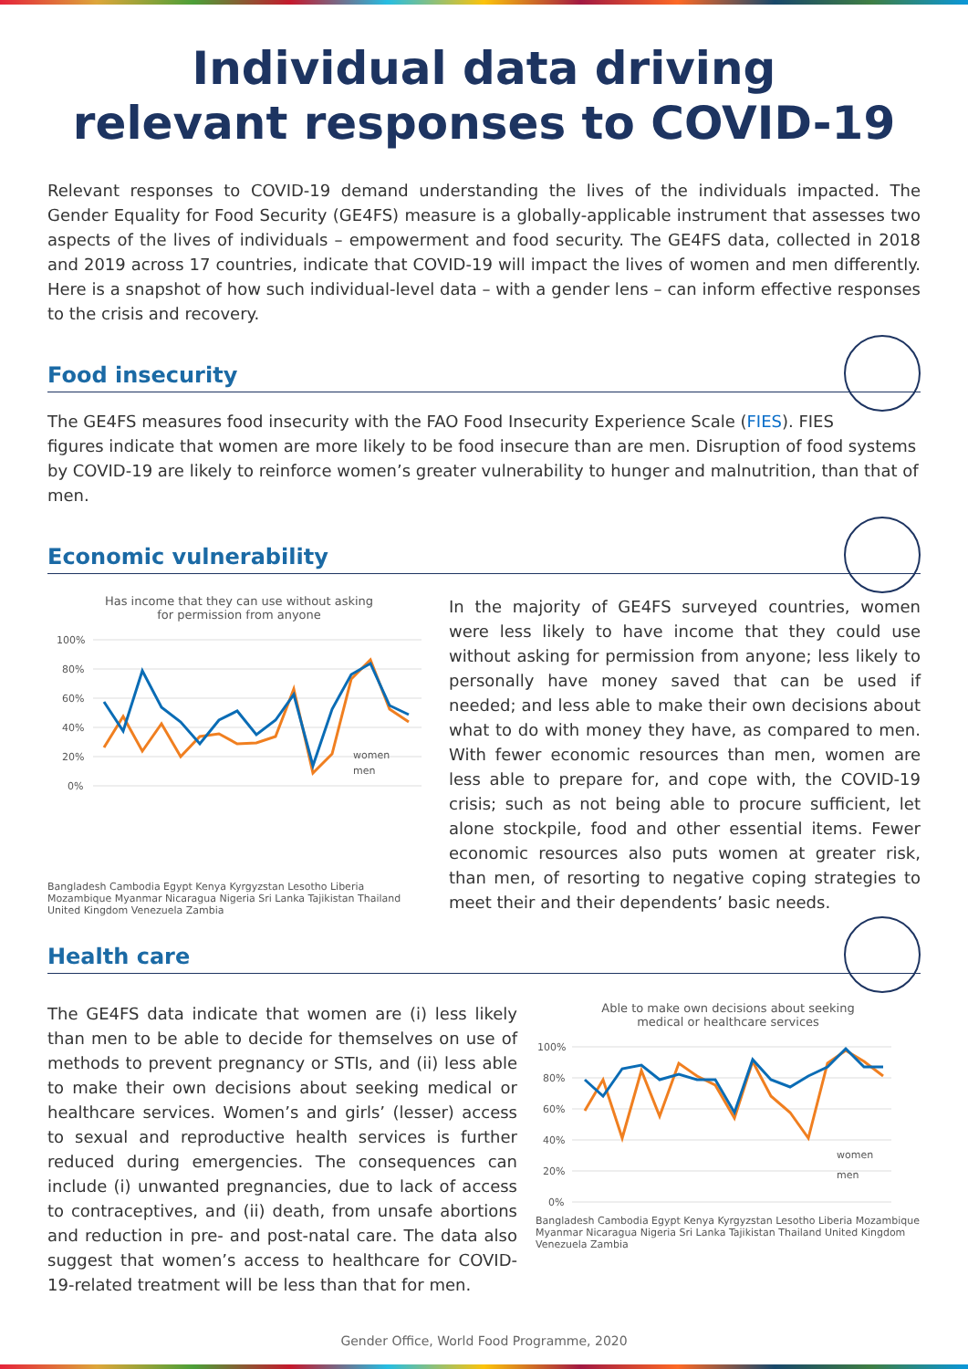Individual data driving
relevant responses to COVID-19
Relevant responses to COVID-19 demand understanding the lives of the individuals impacted. The Gender Equality for Food Security (GE4FS) measure is a globally-applicable instrument that assesses two aspects of the lives of individuals – empowerment and food security. The GE4FS data, collected in 2018 and 2019 across 17 countries, indicate that COVID-19 will impact the lives of women and men differently. Here is a snapshot of how such individual-level data – with a gender lens – can inform effective responses to the crisis and recovery.
Food insecurity
The GE4FS measures food insecurity with the FAO Food Insecurity Experience Scale (FIES). FIES figures indicate that women are more likely to be food insecure than are men. Disruption of food systems by COVID-19 are likely to reinforce women’s greater vulnerability to hunger and malnutrition, than that of men.
Economic vulnerability
Has income that they can use without asking
for permission from anyone
100%
80%
60%
40%
20%
0%
women
men
Bangladesh Cambodia Egypt Kenya Kyrgyzstan Lesotho Liberia Mozambique Myanmar Nicaragua Nigeria Sri Lanka Tajikistan Thailand United Kingdom Venezuela Zambia
In the majority of GE4FS surveyed countries, women were less likely to have income that they could use without asking for permission from anyone; less likely to personally have money saved that can be used if needed; and less able to make their own decisions about what to do with money they have, as compared to men. With fewer economic resources than men, women are less able to prepare for, and cope with, the COVID-19 crisis; such as not being able to procure sufficient, let alone stockpile, food and other essential items. Fewer economic resources also puts women at greater risk, than men, of resorting to negative coping strategies to meet their and their dependents’ basic needs.
Health care
The GE4FS data indicate that women are (i) less likely than men to be able to decide for themselves on use of methods to prevent pregnancy or STIs, and (ii) less able to make their own decisions about seeking medical or healthcare services. Women’s and girls’ (lesser) access to sexual and reproductive health services is further reduced during emergencies. The consequences can include (i) unwanted pregnancies, due to lack of access to contraceptives, and (ii) death, from unsafe abortions and reduction in pre- and post-natal care. The data also suggest that women’s access to healthcare for COVID-19-related treatment will be less than that for men.
Able to make own decisions about seeking
medical or healthcare services
100%
80%
60%
40%
20%
0%
women
men
Bangladesh Cambodia Egypt Kenya Kyrgyzstan Lesotho Liberia Mozambique Myanmar Nicaragua Nigeria Sri Lanka Tajikistan Thailand United Kingdom Venezuela Zambia
Gender Office, World Food Programme, 2020